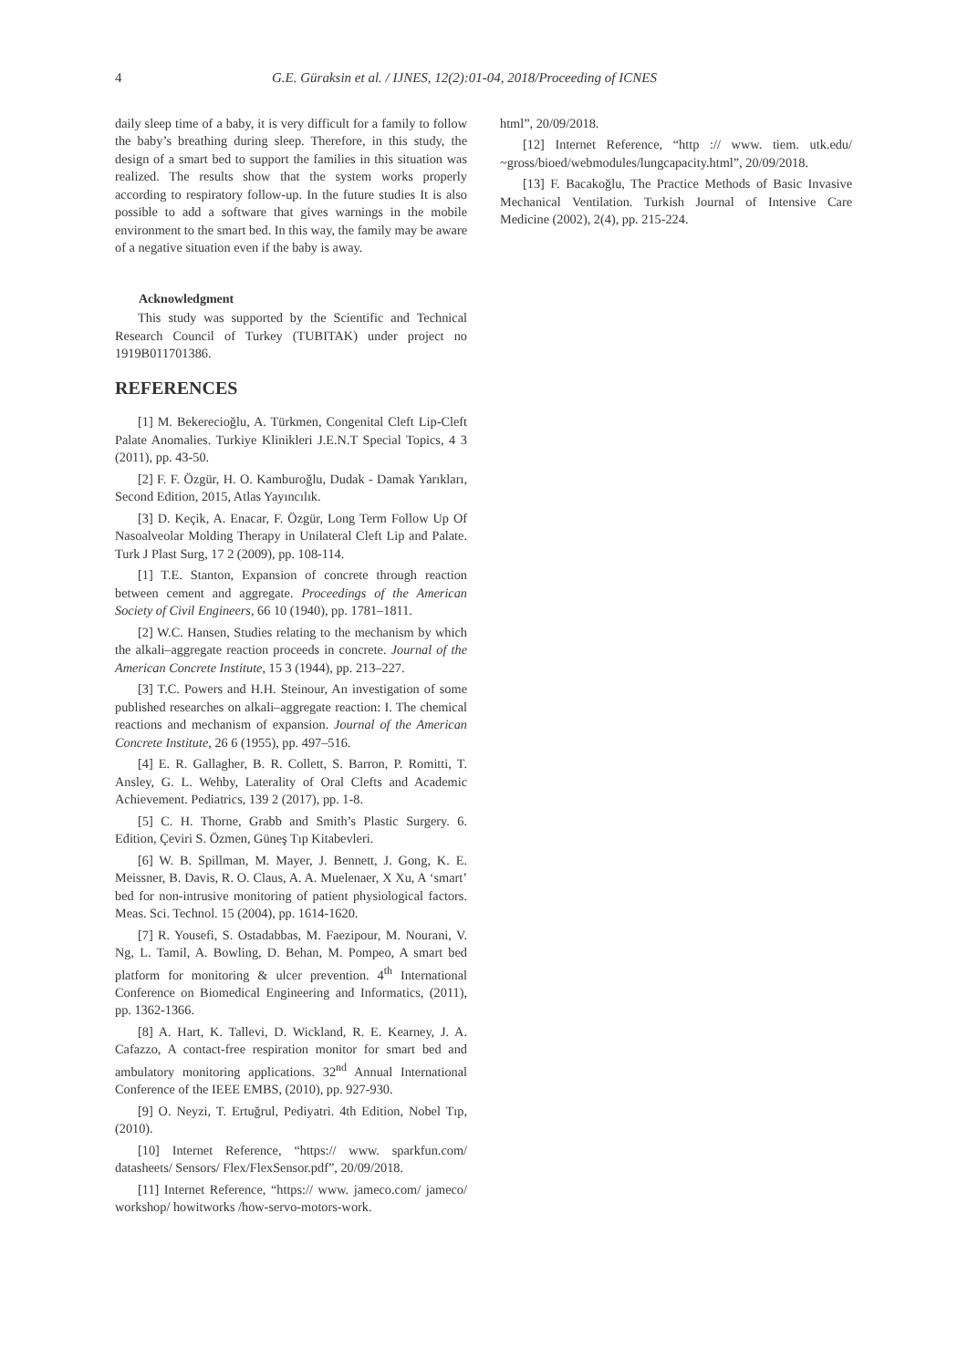4 G.E. Güraksin et al. / IJNES, 12(2):01-04, 2018/Proceeding of ICNES
daily sleep time of a baby, it is very difficult for a family to follow the baby’s breathing during sleep. Therefore, in this study, the design of a smart bed to support the families in this situation was realized. The results show that the system works properly according to respiratory follow-up. In the future studies It is also possible to add a software that gives warnings in the mobile environment to the smart bed. In this way, the family may be aware of a negative situation even if the baby is away.
Acknowledgment
This study was supported by the Scientific and Technical Research Council of Turkey (TUBITAK) under project no 1919B011701386.
REFERENCES
[1] M. Bekerecioğlu, A. Türkmen, Congenital Cleft Lip-Cleft Palate Anomalies. Turkiye Klinikleri J.E.N.T Special Topics, 4 3 (2011), pp. 43-50.
[2] F. F. Özgür, H. O. Kamburoğlu, Dudak - Damak Yarıkları, Second Edition, 2015, Atlas Yayıncılık.
[3] D. Keçik, A. Enacar, F. Özgür, Long Term Follow Up Of Nasoalveolar Molding Therapy in Unilateral Cleft Lip and Palate. Turk J Plast Surg, 17 2 (2009), pp. 108-114.
[1] T.E. Stanton, Expansion of concrete through reaction between cement and aggregate. Proceedings of the American Society of Civil Engineers, 66 10 (1940), pp. 1781–1811.
[2] W.C. Hansen, Studies relating to the mechanism by which the alkali–aggregate reaction proceeds in concrete. Journal of the American Concrete Institute, 15 3 (1944), pp. 213–227.
[3] T.C. Powers and H.H. Steinour, An investigation of some published researches on alkali–aggregate reaction: I. The chemical reactions and mechanism of expansion. Journal of the American Concrete Institute, 26 6 (1955), pp. 497–516.
[4] E. R. Gallagher, B. R. Collett, S. Barron, P. Romitti, T. Ansley, G. L. Wehby, Laterality of Oral Clefts and Academic Achievement. Pediatrics, 139 2 (2017), pp. 1-8.
[5] C. H. Thorne, Grabb and Smith’s Plastic Surgery. 6. Edition, Çeviri S. Özmen, Güneş Tıp Kitabevleri.
[6] W. B. Spillman, M. Mayer, J. Bennett, J. Gong, K. E. Meissner, B. Davis, R. O. Claus, A. A. Muelenaer, X Xu, A ‘smart’ bed for non-intrusive monitoring of patient physiological factors. Meas. Sci. Technol. 15 (2004), pp. 1614-1620.
[7] R. Yousefi, S. Ostadabbas, M. Faezipour, M. Nourani, V. Ng, L. Tamil, A. Bowling, D. Behan, M. Pompeo, A smart bed platform for monitoring & ulcer prevention. 4<sup>th</sup> International Conference on Biomedical Engineering and Informatics, (2011), pp. 1362-1366.
[8] A. Hart, K. Tallevi, D. Wickland, R. E. Kearney, J. A. Cafazzo, A contact-free respiration monitor for smart bed and ambulatory monitoring applications. 32<sup>nd</sup> Annual International Conference of the IEEE EMBS, (2010), pp. 927-930.
[9] O. Neyzi, T. Ertuğrul, Pediyatri. 4th Edition, Nobel Tıp, (2010).
[10] Internet Reference, “https:// www. sparkfun.com/ datasheets/ Sensors/ Flex/FlexSensor.pdf”, 20/09/2018.
[11] Internet Reference, “https:// www. jameco.com/ jameco/ workshop/ howitworks /how-servo-motors-work.
html”, 20/09/2018.
[12] Internet Reference, “http :// www. tiem. utk.edu/ ~gross/bioed/webmodules/lungcapacity.html”, 20/09/2018.
[13] F. Bacakoğlu, The Practice Methods of Basic Invasive Mechanical Ventilation. Turkish Journal of Intensive Care Medicine (2002), 2(4), pp. 215-224.